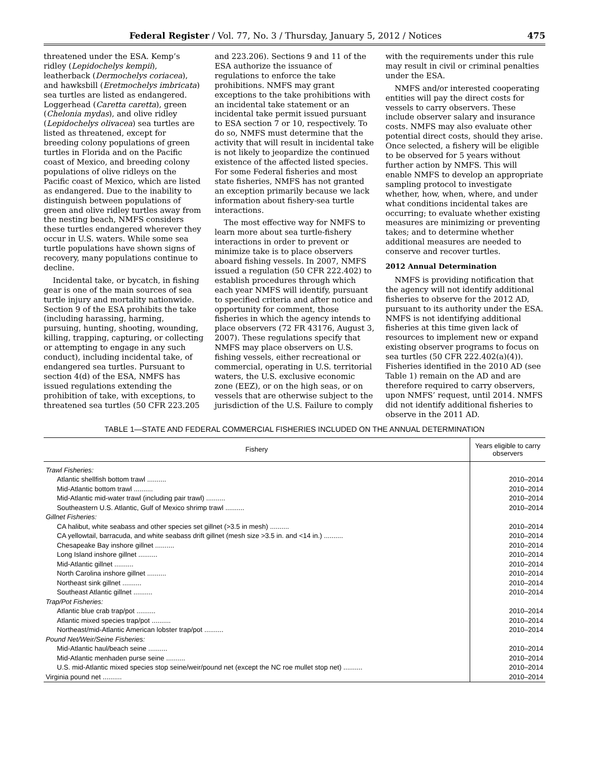Federal Register / Vol. 77, No. 3 / Thursday, January 5, 2012 / Notices 475
threatened under the ESA. Kemp’s ridley (Lepidochelys kempii), leatherback (Dermochelys coriacea), and hawksbill (Eretmochelys imbricata) sea turtles are listed as endangered. Loggerhead (Caretta caretta), green (Chelonia mydas), and olive ridley (Lepidochelys olivacea) sea turtles are listed as threatened, except for breeding colony populations of green turtles in Florida and on the Pacific coast of Mexico, and breeding colony populations of olive ridleys on the Pacific coast of Mexico, which are listed as endangered. Due to the inability to distinguish between populations of green and olive ridley turtles away from the nesting beach, NMFS considers these turtles endangered wherever they occur in U.S. waters. While some sea turtle populations have shown signs of recovery, many populations continue to decline.
Incidental take, or bycatch, in fishing gear is one of the main sources of sea turtle injury and mortality nationwide. Section 9 of the ESA prohibits the take (including harassing, harming, pursuing, hunting, shooting, wounding, killing, trapping, capturing, or collecting or attempting to engage in any such conduct), including incidental take, of endangered sea turtles. Pursuant to section 4(d) of the ESA, NMFS has issued regulations extending the prohibition of take, with exceptions, to threatened sea turtles (50 CFR 223.205 and 223.206). Sections 9 and 11 of the ESA authorize the issuance of regulations to enforce the take prohibitions. NMFS may grant exceptions to the take prohibitions with an incidental take statement or an incidental take permit issued pursuant to ESA section 7 or 10, respectively. To do so, NMFS must determine that the activity that will result in incidental take is not likely to jeopardize the continued existence of the affected listed species. For some Federal fisheries and most state fisheries, NMFS has not granted an exception primarily because we lack information about fishery-sea turtle interactions.
The most effective way for NMFS to learn more about sea turtle-fishery interactions in order to prevent or minimize take is to place observers aboard fishing vessels. In 2007, NMFS issued a regulation (50 CFR 222.402) to establish procedures through which each year NMFS will identify, pursuant to specified criteria and after notice and opportunity for comment, those fisheries in which the agency intends to place observers (72 FR 43176, August 3, 2007). These regulations specify that NMFS may place observers on U.S. fishing vessels, either recreational or commercial, operating in U.S. territorial waters, the U.S. exclusive economic zone (EEZ), or on the high seas, or on vessels that are otherwise subject to the jurisdiction of the U.S. Failure to comply with the requirements under this rule may result in civil or criminal penalties under the ESA.
NMFS and/or interested cooperating entities will pay the direct costs for vessels to carry observers. These include observer salary and insurance costs. NMFS may also evaluate other potential direct costs, should they arise. Once selected, a fishery will be eligible to be observed for 5 years without further action by NMFS. This will enable NMFS to develop an appropriate sampling protocol to investigate whether, how, when, where, and under what conditions incidental takes are occurring; to evaluate whether existing measures are minimizing or preventing takes; and to determine whether additional measures are needed to conserve and recover turtles.
2012 Annual Determination
NMFS is providing notification that the agency will not identify additional fisheries to observe for the 2012 AD, pursuant to its authority under the ESA. NMFS is not identifying additional fisheries at this time given lack of resources to implement new or expand existing observer programs to focus on sea turtles (50 CFR 222.402(a)(4)). Fisheries identified in the 2010 AD (see Table 1) remain on the AD and are therefore required to carry observers, upon NMFS’ request, until 2014. NMFS did not identify additional fisheries to observe in the 2011 AD.
TABLE 1—STATE AND FEDERAL COMMERCIAL FISHERIES INCLUDED ON THE ANNUAL DETERMINATION
| Fishery | Years eligible to carry observers |
| --- | --- |
| Trawl Fisheries: | |
| Atlantic shellfish bottom trawl .......... | 2010–2014 |
| Mid-Atlantic bottom trawl .......... | 2010–2014 |
| Mid-Atlantic mid-water trawl (including pair trawl) .......... | 2010–2014 |
| Southeastern U.S. Atlantic, Gulf of Mexico shrimp trawl .......... | 2010–2014 |
| Gillnet Fisheries: | |
| CA halibut, white seabass and other species set gillnet (>3.5 in mesh) .......... | 2010–2014 |
| CA yellowtail, barracuda, and white seabass drift gillnet (mesh size >3.5 in. and <14 in.) .......... | 2010–2014 |
| Chesapeake Bay inshore gillnet .......... | 2010–2014 |
| Long Island inshore gillnet .......... | 2010–2014 |
| Mid-Atlantic gillnet .......... | 2010–2014 |
| North Carolina inshore gillnet .......... | 2010–2014 |
| Northeast sink gillnet .......... | 2010–2014 |
| Southeast Atlantic gillnet .......... | 2010–2014 |
| Trap/Pot Fisheries: | |
| Atlantic blue crab trap/pot .......... | 2010–2014 |
| Atlantic mixed species trap/pot .......... | 2010–2014 |
| Northeast/mid-Atlantic American lobster trap/pot .......... | 2010–2014 |
| Pound Net/Weir/Seine Fisheries: | |
| Mid-Atlantic haul/beach seine .......... | 2010–2014 |
| Mid-Atlantic menhaden purse seine .......... | 2010–2014 |
| U.S. mid-Atlantic mixed species stop seine/weir/pound net (except the NC roe mullet stop net) .......... | 2010–2014 |
| Virginia pound net .......... | 2010–2014 |